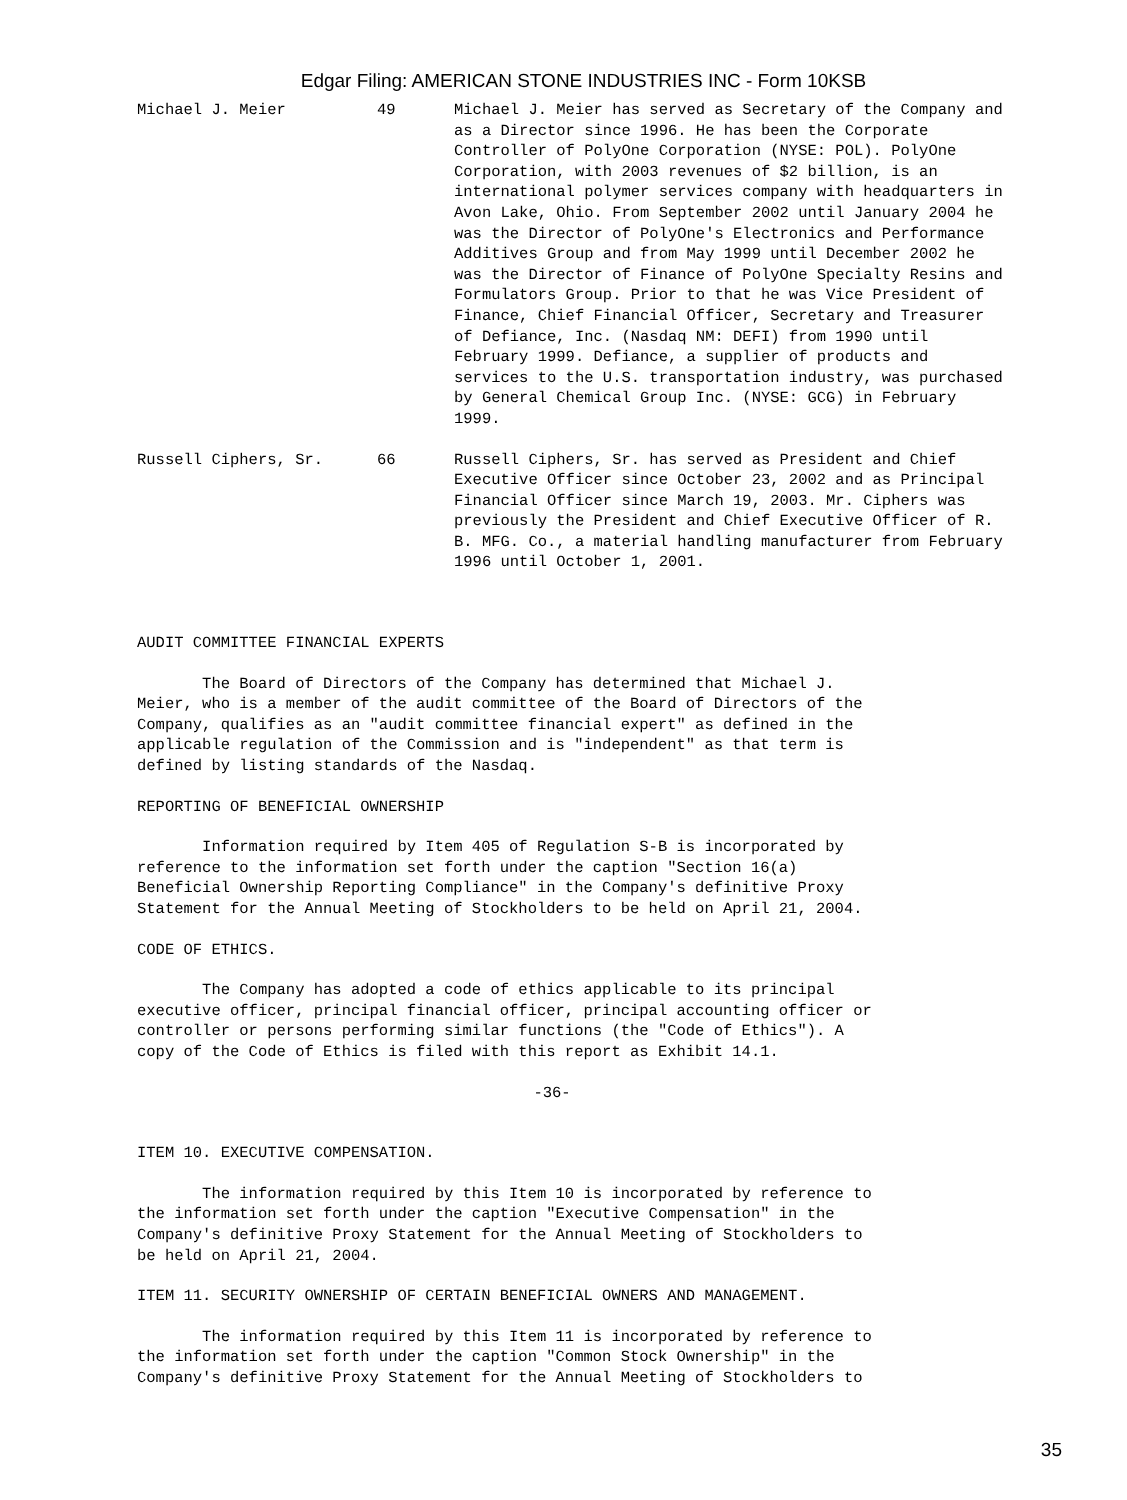Edgar Filing: AMERICAN STONE INDUSTRIES INC - Form 10KSB
| Michael J. Meier | 49 | Michael J. Meier has served as Secretary of the Company and as a Director since 1996. He has been the Corporate Controller of PolyOne Corporation (NYSE: POL). PolyOne Corporation, with 2003 revenues of $2 billion, is an international polymer services company with headquarters in Avon Lake, Ohio. From September 2002 until January 2004 he was the Director of PolyOne's Electronics and Performance Additives Group and from May 1999 until December 2002 he was the Director of Finance of PolyOne Specialty Resins and Formulators Group. Prior to that he was Vice President of Finance, Chief Financial Officer, Secretary and Treasurer of Defiance, Inc. (Nasdaq NM: DEFI) from 1990 until February 1999. Defiance, a supplier of products and services to the U.S. transportation industry, was purchased by General Chemical Group Inc. (NYSE: GCG) in February 1999. |
| Russell Ciphers, Sr. | 66 | Russell Ciphers, Sr. has served as President and Chief Executive Officer since October 23, 2002 and as Principal Financial Officer since March 19, 2003. Mr. Ciphers was previously the President and Chief Executive Officer of R. B. MFG. Co., a material handling manufacturer from February 1996 until October 1, 2001. |
AUDIT COMMITTEE FINANCIAL EXPERTS
The Board of Directors of the Company has determined that Michael J. Meier, who is a member of the audit committee of the Board of Directors of the Company, qualifies as an "audit committee financial expert" as defined in the applicable regulation of the Commission and is "independent" as that term is defined by listing standards of the Nasdaq.
REPORTING OF BENEFICIAL OWNERSHIP
Information required by Item 405 of Regulation S-B is incorporated by reference to the information set forth under the caption "Section 16(a) Beneficial Ownership Reporting Compliance" in the Company's definitive Proxy Statement for the Annual Meeting of Stockholders to be held on April 21, 2004.
CODE OF ETHICS.
The Company has adopted a code of ethics applicable to its principal executive officer, principal financial officer, principal accounting officer or controller or persons performing similar functions (the "Code of Ethics"). A copy of the Code of Ethics is filed with this report as Exhibit 14.1.
-36-
ITEM 10. EXECUTIVE COMPENSATION.
The information required by this Item 10 is incorporated by reference to the information set forth under the caption "Executive Compensation" in the Company's definitive Proxy Statement for the Annual Meeting of Stockholders to be held on April 21, 2004.
ITEM 11. SECURITY OWNERSHIP OF CERTAIN BENEFICIAL OWNERS AND MANAGEMENT.
The information required by this Item 11 is incorporated by reference to the information set forth under the caption "Common Stock Ownership" in the Company's definitive Proxy Statement for the Annual Meeting of Stockholders to
35